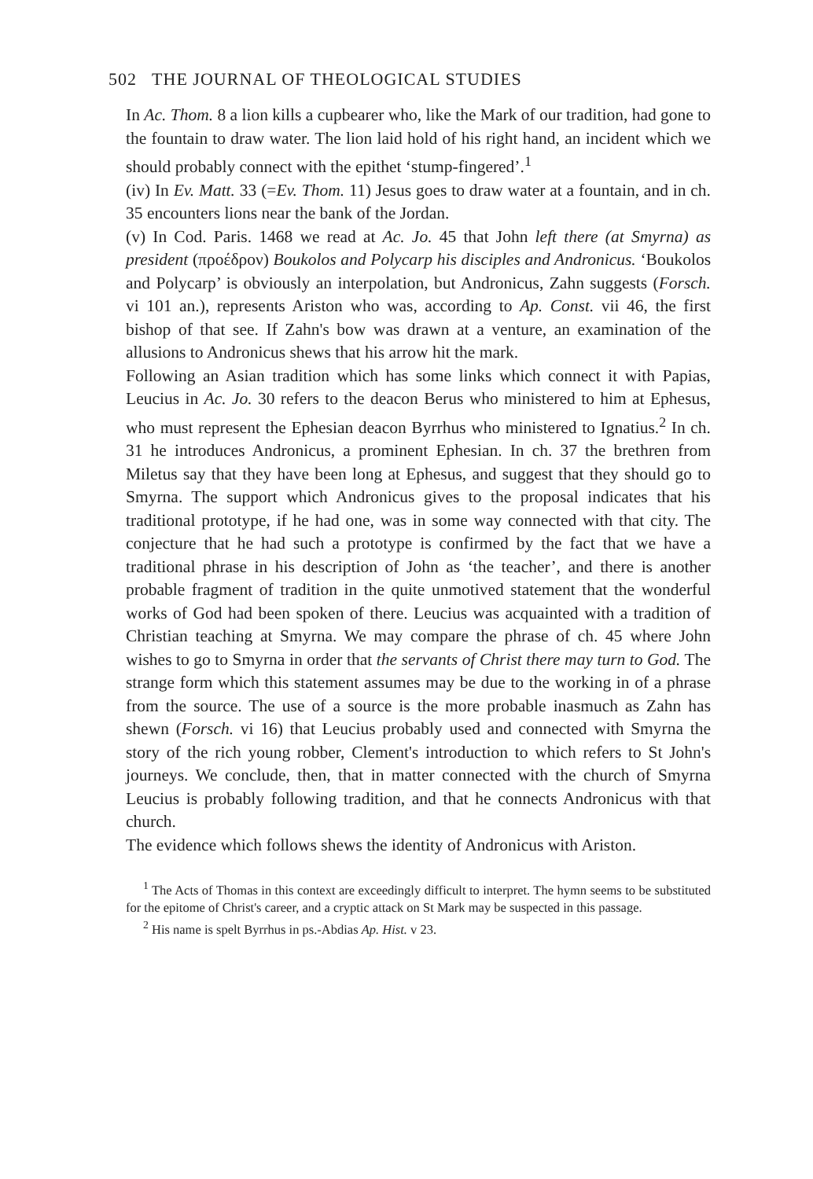502 THE JOURNAL OF THEOLOGICAL STUDIES
In Ac. Thom. 8 a lion kills a cupbearer who, like the Mark of our tradition, had gone to the fountain to draw water. The lion laid hold of his right hand, an incident which we should probably connect with the epithet ‘stump-fingered’.<sup>1</sup>
(iv) In Ev. Matt. 33 (=Ev. Thom. 11) Jesus goes to draw water at a fountain, and in ch. 35 encounters lions near the bank of the Jordan.
(v) In Cod. Paris. 1468 we read at Ac. Jo. 45 that John left there (at Smyrna) as president (προέδρον) Boukolos and Polycarp his disciples and Andronicus. ‘Boukolos and Polycarp’ is obviously an interpolation, but Andronicus, Zahn suggests (Forsch. vi 101 an.), represents Ariston who was, according to Ap. Const. vii 46, the first bishop of that see. If Zahn's bow was drawn at a venture, an examination of the allusions to Andronicus shews that his arrow hit the mark.
Following an Asian tradition which has some links which connect it with Papias, Leucius in Ac. Jo. 30 refers to the deacon Berus who ministered to him at Ephesus, who must represent the Ephesian deacon Byrrhus who ministered to Ignatius.<sup>2</sup> In ch. 31 he introduces Andronicus, a prominent Ephesian. In ch. 37 the brethren from Miletus say that they have been long at Ephesus, and suggest that they should go to Smyrna. The support which Andronicus gives to the proposal indicates that his traditional prototype, if he had one, was in some way connected with that city. The conjecture that he had such a prototype is confirmed by the fact that we have a traditional phrase in his description of John as ‘the teacher’, and there is another probable fragment of tradition in the quite unmotived statement that the wonderful works of God had been spoken of there. Leucius was acquainted with a tradition of Christian teaching at Smyrna. We may compare the phrase of ch. 45 where John wishes to go to Smyrna in order that the servants of Christ there may turn to God. The strange form which this statement assumes may be due to the working in of a phrase from the source. The use of a source is the more probable inasmuch as Zahn has shewn (Forsch. vi 16) that Leucius probably used and connected with Smyrna the story of the rich young robber, Clement's introduction to which refers to St John's journeys. We conclude, then, that in matter connected with the church of Smyrna Leucius is probably following tradition, and that he connects Andronicus with that church.
The evidence which follows shews the identity of Andronicus with Ariston.
<sup>1</sup> The Acts of Thomas in this context are exceedingly difficult to interpret. The hymn seems to be substituted for the epitome of Christ's career, and a cryptic attack on St Mark may be suspected in this passage.
<sup>2</sup> His name is spelt Byrrhus in ps.-Abdias Ap. Hist. v 23.